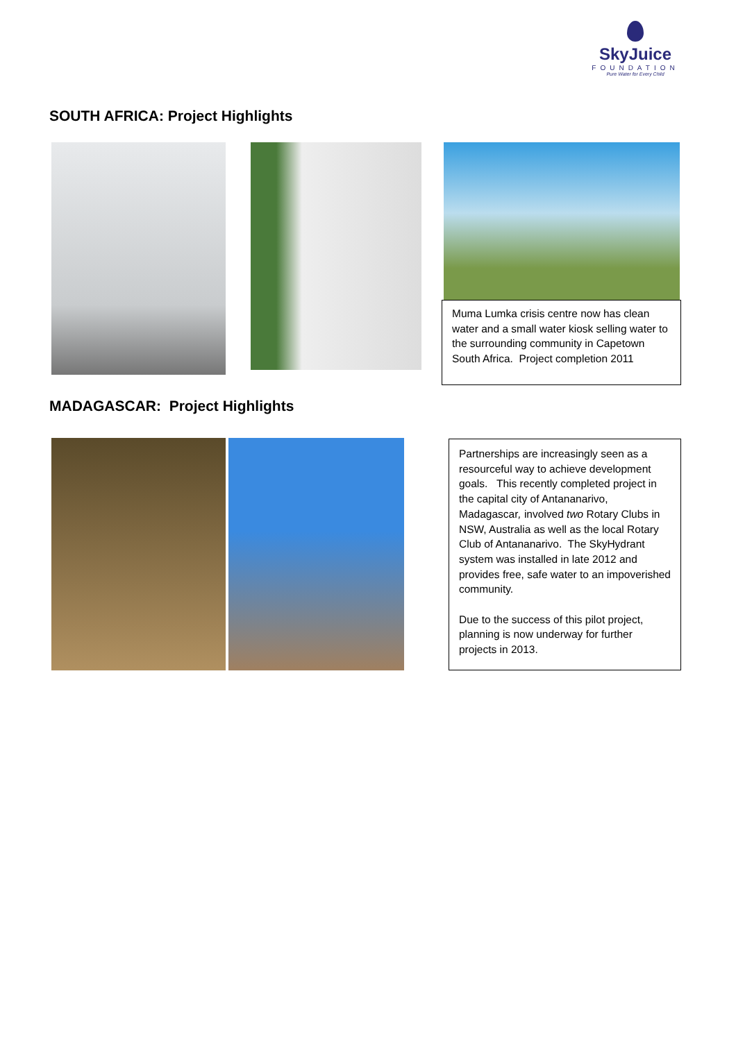SkyJuice
FOUNDATION
Pure Water for Every Child
SOUTH AFRICA: Project Highlights
Muma Lumka crisis centre now has clean water and a small water kiosk selling water to the surrounding community in Capetown South Africa. Project completion 2011
MADAGASCAR: Project Highlights
Partnerships are increasingly seen as a resourceful way to achieve development goals. This recently completed project in the capital city of Antananarivo, Madagascar, involved two Rotary Clubs in NSW, Australia as well as the local Rotary Club of Antananarivo. The SkyHydrant system was installed in late 2012 and provides free, safe water to an impoverished community.
Due to the success of this pilot project, planning is now underway for further projects in 2013.